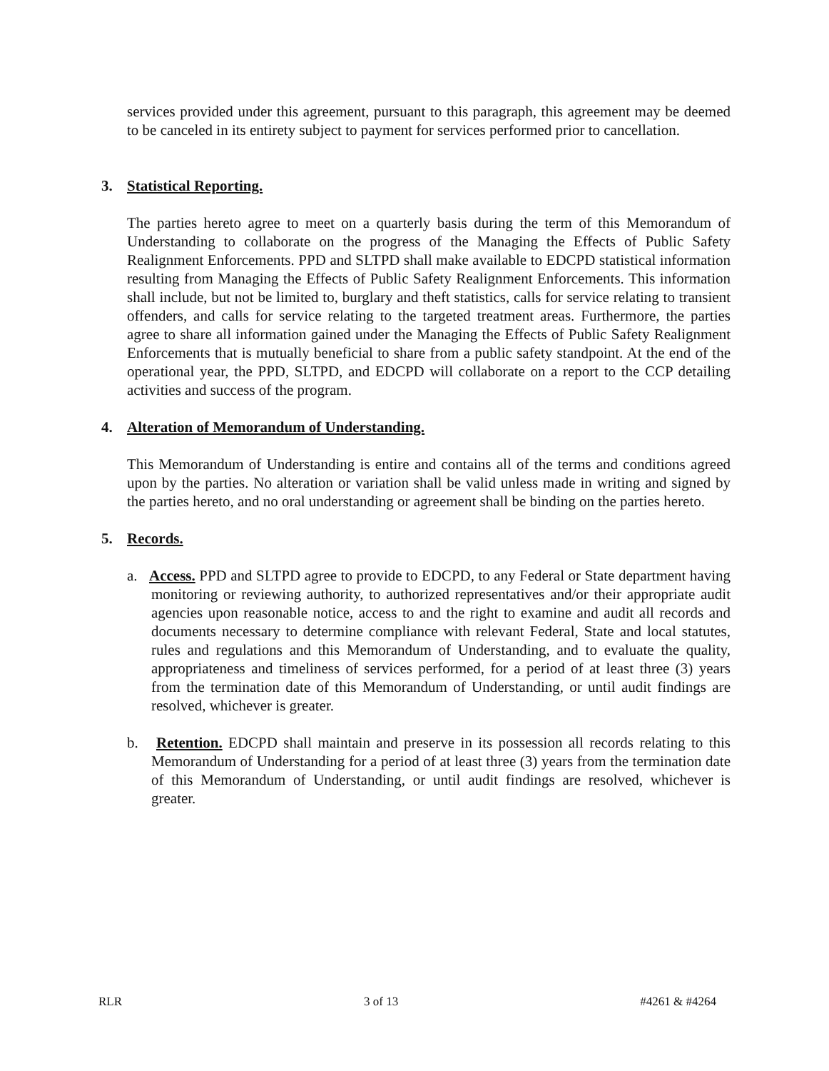services provided under this agreement, pursuant to this paragraph, this agreement may be deemed to be canceled in its entirety subject to payment for services performed prior to cancellation.
3. Statistical Reporting.
The parties hereto agree to meet on a quarterly basis during the term of this Memorandum of Understanding to collaborate on the progress of the Managing the Effects of Public Safety Realignment Enforcements. PPD and SLTPD shall make available to EDCPD statistical information resulting from Managing the Effects of Public Safety Realignment Enforcements. This information shall include, but not be limited to, burglary and theft statistics, calls for service relating to transient offenders, and calls for service relating to the targeted treatment areas. Furthermore, the parties agree to share all information gained under the Managing the Effects of Public Safety Realignment Enforcements that is mutually beneficial to share from a public safety standpoint. At the end of the operational year, the PPD, SLTPD, and EDCPD will collaborate on a report to the CCP detailing activities and success of the program.
4. Alteration of Memorandum of Understanding.
This Memorandum of Understanding is entire and contains all of the terms and conditions agreed upon by the parties. No alteration or variation shall be valid unless made in writing and signed by the parties hereto, and no oral understanding or agreement shall be binding on the parties hereto.
5. Records.
a. Access. PPD and SLTPD agree to provide to EDCPD, to any Federal or State department having monitoring or reviewing authority, to authorized representatives and/or their appropriate audit agencies upon reasonable notice, access to and the right to examine and audit all records and documents necessary to determine compliance with relevant Federal, State and local statutes, rules and regulations and this Memorandum of Understanding, and to evaluate the quality, appropriateness and timeliness of services performed, for a period of at least three (3) years from the termination date of this Memorandum of Understanding, or until audit findings are resolved, whichever is greater.
b. Retention. EDCPD shall maintain and preserve in its possession all records relating to this Memorandum of Understanding for a period of at least three (3) years from the termination date of this Memorandum of Understanding, or until audit findings are resolved, whichever is greater.
RLR 3 of 13 #4261 & #4264